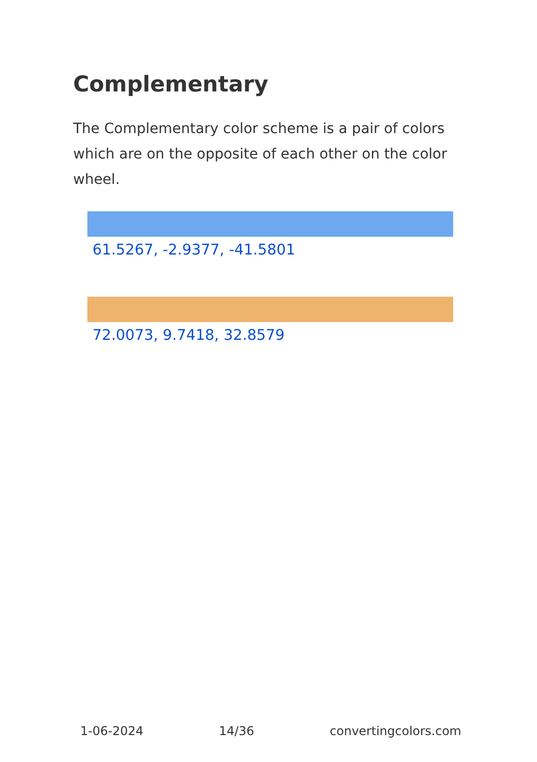Complementary
The Complementary color scheme is a pair of colors which are on the opposite of each other on the color wheel.
61.5267, -2.9377, -41.5801
72.0073, 9.7418, 32.8579
1-06-2024 14/36 convertingcolors.com